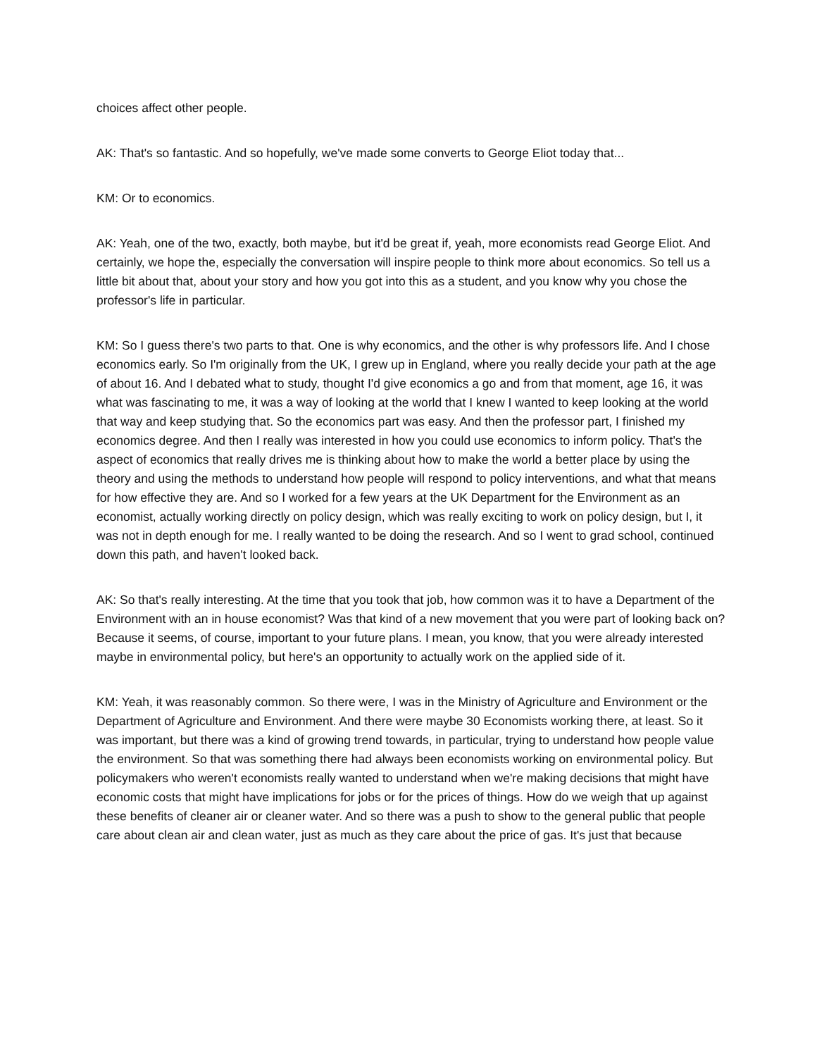choices affect other people.
AK: That's so fantastic. And so hopefully, we've made some converts to George Eliot today that...
KM: Or to economics.
AK: Yeah, one of the two, exactly, both maybe, but it'd be great if, yeah, more economists read George Eliot. And certainly, we hope the, especially the conversation will inspire people to think more about economics. So tell us a little bit about that, about your story and how you got into this as a student, and you know why you chose the professor's life in particular.
KM: So I guess there's two parts to that. One is why economics, and the other is why professors life. And I chose economics early. So I'm originally from the UK, I grew up in England, where you really decide your path at the age of about 16. And I debated what to study, thought I'd give economics a go and from that moment, age 16, it was what was fascinating to me, it was a way of looking at the world that I knew I wanted to keep looking at the world that way and keep studying that. So the economics part was easy. And then the professor part, I finished my economics degree. And then I really was interested in how you could use economics to inform policy. That's the aspect of economics that really drives me is thinking about how to make the world a better place by using the theory and using the methods to understand how people will respond to policy interventions, and what that means for how effective they are. And so I worked for a few years at the UK Department for the Environment as an economist, actually working directly on policy design, which was really exciting to work on policy design, but I, it was not in depth enough for me. I really wanted to be doing the research. And so I went to grad school, continued down this path, and haven't looked back.
AK: So that's really interesting. At the time that you took that job, how common was it to have a Department of the Environment with an in house economist? Was that kind of a new movement that you were part of looking back on? Because it seems, of course, important to your future plans. I mean, you know, that you were already interested maybe in environmental policy, but here's an opportunity to actually work on the applied side of it.
KM: Yeah, it was reasonably common. So there were, I was in the Ministry of Agriculture and Environment or the Department of Agriculture and Environment. And there were maybe 30 Economists working there, at least. So it was important, but there was a kind of growing trend towards, in particular, trying to understand how people value the environment. So that was something there had always been economists working on environmental policy. But policymakers who weren't economists really wanted to understand when we're making decisions that might have economic costs that might have implications for jobs or for the prices of things. How do we weigh that up against these benefits of cleaner air or cleaner water. And so there was a push to show to the general public that people care about clean air and clean water, just as much as they care about the price of gas. It's just that because